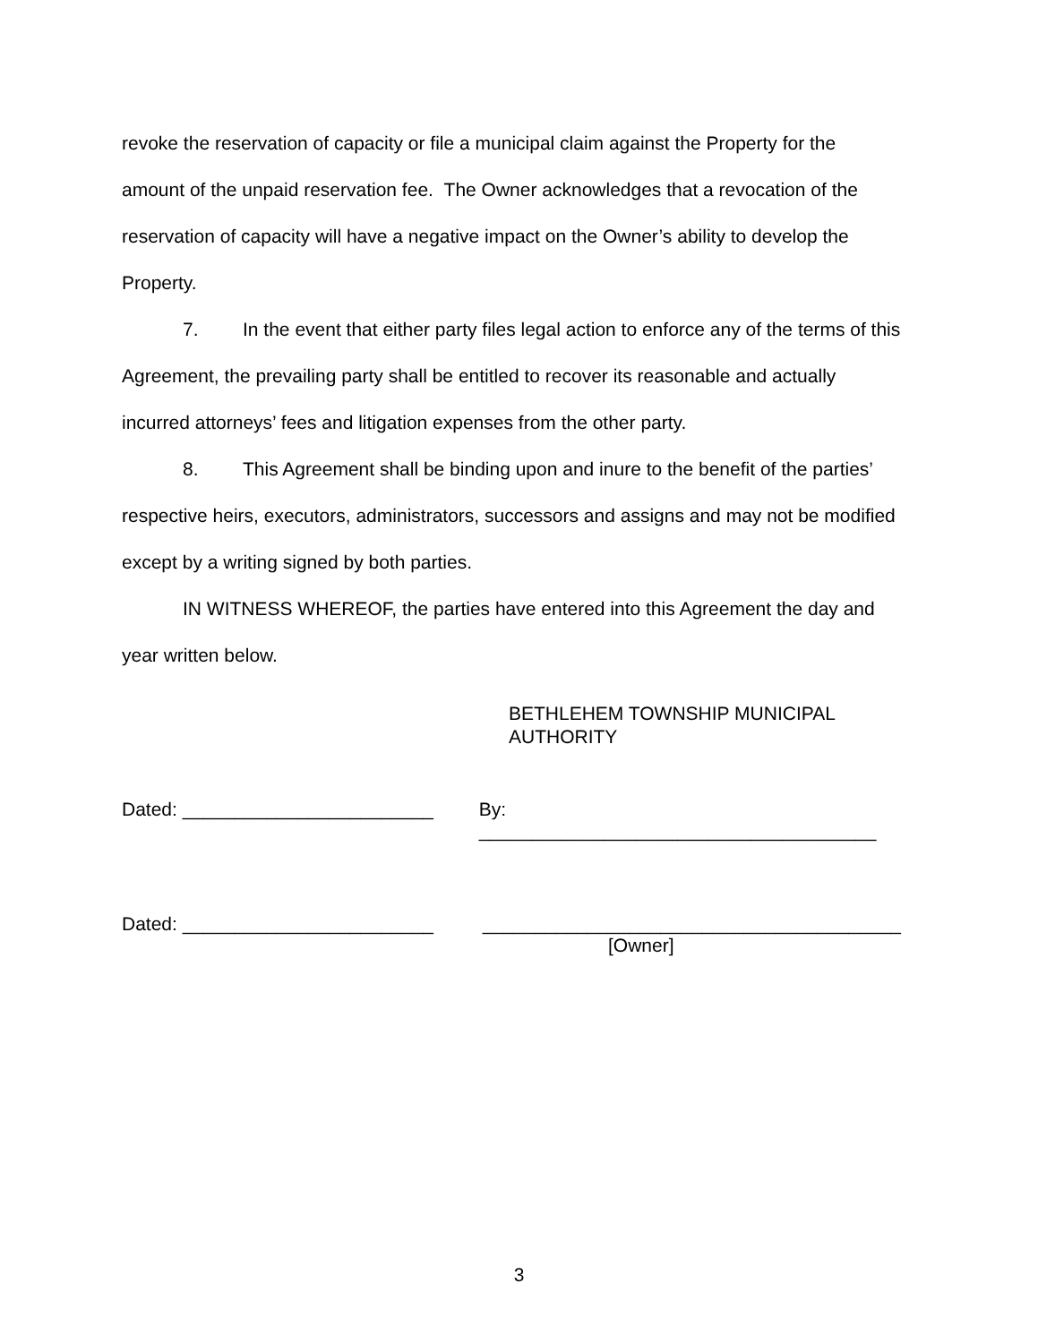revoke the reservation of capacity or file a municipal claim against the Property for the amount of the unpaid reservation fee. The Owner acknowledges that a revocation of the reservation of capacity will have a negative impact on the Owner’s ability to develop the Property.
7. In the event that either party files legal action to enforce any of the terms of this Agreement, the prevailing party shall be entitled to recover its reasonable and actually incurred attorneys’ fees and litigation expenses from the other party.
8. This Agreement shall be binding upon and inure to the benefit of the parties’ respective heirs, executors, administrators, successors and assigns and may not be modified except by a writing signed by both parties.
IN WITNESS WHEREOF, the parties have entered into this Agreement the day and year written below.
BETHLEHEM TOWNSHIP MUNICIPAL
AUTHORITY
Dated: ________________________ By: ______________________________________
Dated: ________________________ ________________________________________
[Owner]
3